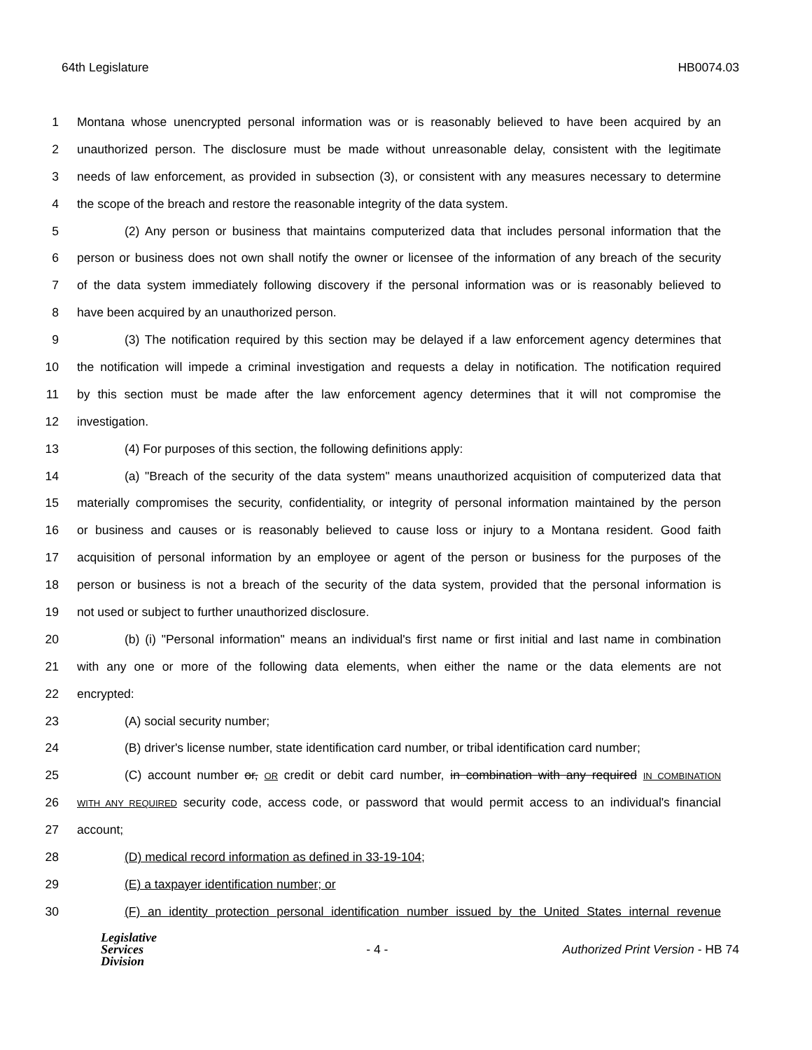64th Legislature HB0074.03
1 Montana whose unencrypted personal information was or is reasonably believed to have been acquired by an
2 unauthorized person. The disclosure must be made without unreasonable delay, consistent with the legitimate
3 needs of law enforcement, as provided in subsection (3), or consistent with any measures necessary to determine
4 the scope of the breach and restore the reasonable integrity of the data system.
5 (2) Any person or business that maintains computerized data that includes personal information that the
6 person or business does not own shall notify the owner or licensee of the information of any breach of the security
7 of the data system immediately following discovery if the personal information was or is reasonably believed to
8 have been acquired by an unauthorized person.
9 (3) The notification required by this section may be delayed if a law enforcement agency determines that
10 the notification will impede a criminal investigation and requests a delay in notification. The notification required
11 by this section must be made after the law enforcement agency determines that it will not compromise the
12 investigation.
13 (4) For purposes of this section, the following definitions apply:
14 (a) "Breach of the security of the data system" means unauthorized acquisition of computerized data that
15 materially compromises the security, confidentiality, or integrity of personal information maintained by the person
16 or business and causes or is reasonably believed to cause loss or injury to a Montana resident. Good faith
17 acquisition of personal information by an employee or agent of the person or business for the purposes of the
18 person or business is not a breach of the security of the data system, provided that the personal information is
19 not used or subject to further unauthorized disclosure.
20 (b) (i) "Personal information" means an individual's first name or first initial and last name in combination
21 with any one or more of the following data elements, when either the name or the data elements are not
22 encrypted:
23 (A) social security number;
24 (B) driver's license number, state identification card number, or tribal identification card number;
25 (C) account number or, OR credit or debit card number, in combination with any required IN COMBINATION
26 WITH ANY REQUIRED security code, access code, or password that would permit access to an individual's financial
27 account;
28 (D) medical record information as defined in 33-19-104;
29 (E) a taxpayer identification number; or
30 (F) an identity protection personal identification number issued by the United States internal revenue
Legislative
Services
Division
- 4 -
Authorized Print Version - HB 74